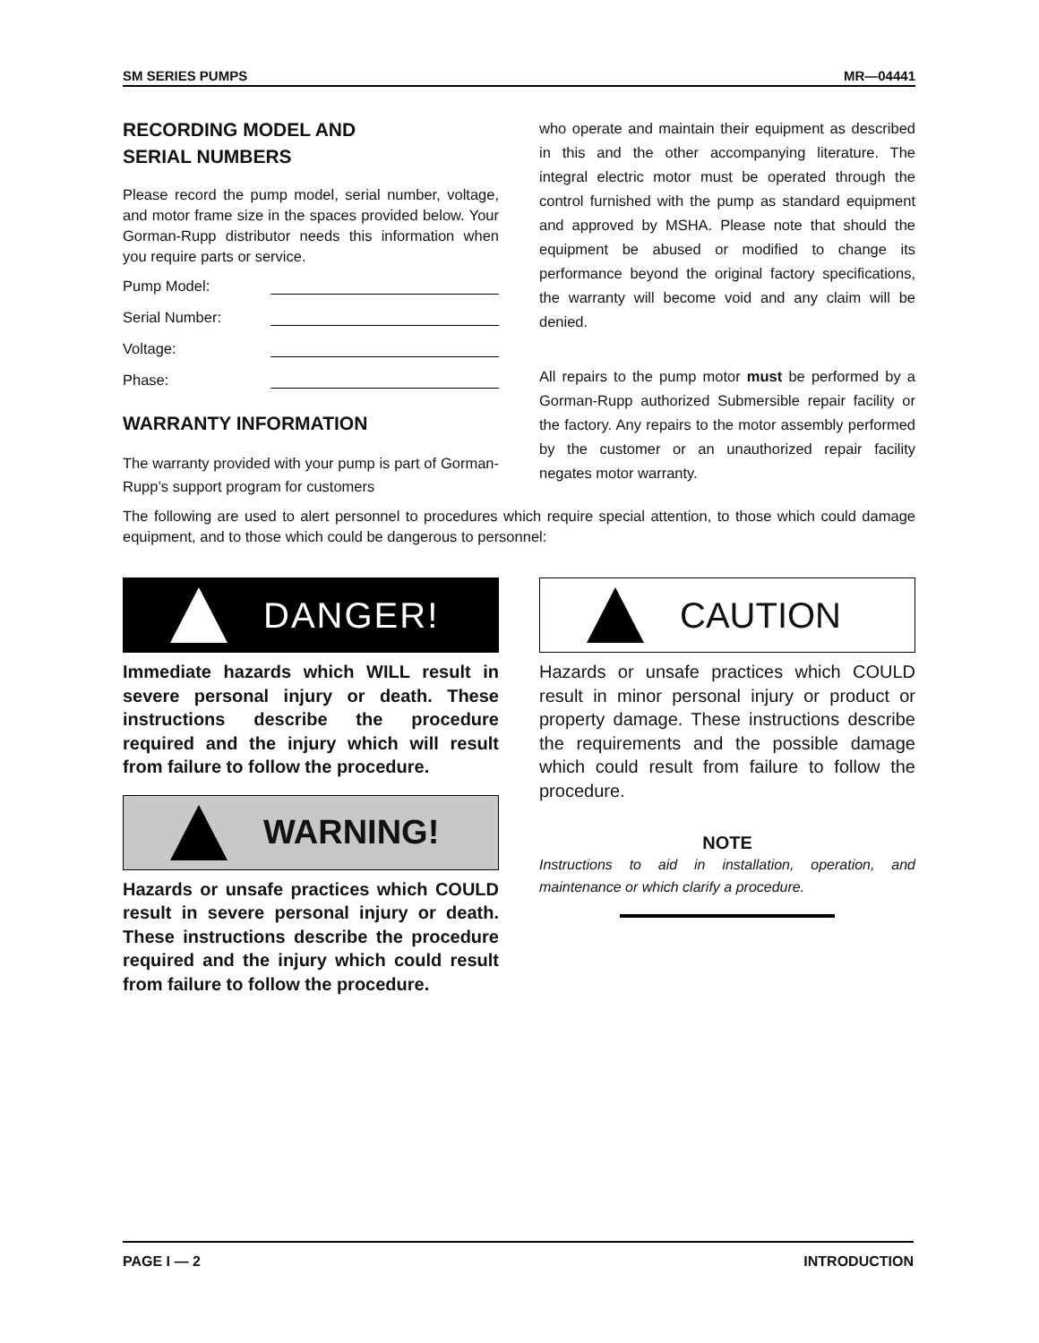SM SERIES PUMPS MR—04441
RECORDING MODEL AND
SERIAL NUMBERS
Please record the pump model, serial number, voltage, and motor frame size in the spaces provided below. Your Gorman-Rupp distributor needs this information when you require parts or service.
Pump Model:
Serial Number:
Voltage:
Phase:
WARRANTY INFORMATION
The warranty provided with your pump is part of Gorman-Rupp’s support program for customers
who operate and maintain their equipment as described in this and the other accompanying literature. The integral electric motor must be operated through the control furnished with the pump as standard equipment and approved by MSHA. Please note that should the equipment be abused or modified to change its performance beyond the original factory specifications, the warranty will become void and any claim will be denied.
All repairs to the pump motor must be performed by a Gorman-Rupp authorized Submersible repair facility or the factory. Any repairs to the motor assembly performed by the customer or an unauthorized repair facility negates motor warranty.
The following are used to alert personnel to procedures which require special attention, to those which could damage equipment, and to those which could be dangerous to personnel:
DANGER!
Immediate hazards which WILL result in severe personal injury or death. These instructions describe the procedure required and the injury which will result from failure to follow the procedure.
WARNING!
Hazards or unsafe practices which COULD result in severe personal injury or death. These instructions describe the procedure required and the injury which could result from failure to follow the procedure.
CAUTION
Hazards or unsafe practices which COULD result in minor personal injury or product or property damage. These instructions describe the requirements and the possible damage which could result from failure to follow the procedure.
NOTE
Instructions to aid in installation, operation, and maintenance or which clarify a procedure.
PAGE I — 2 INTRODUCTION